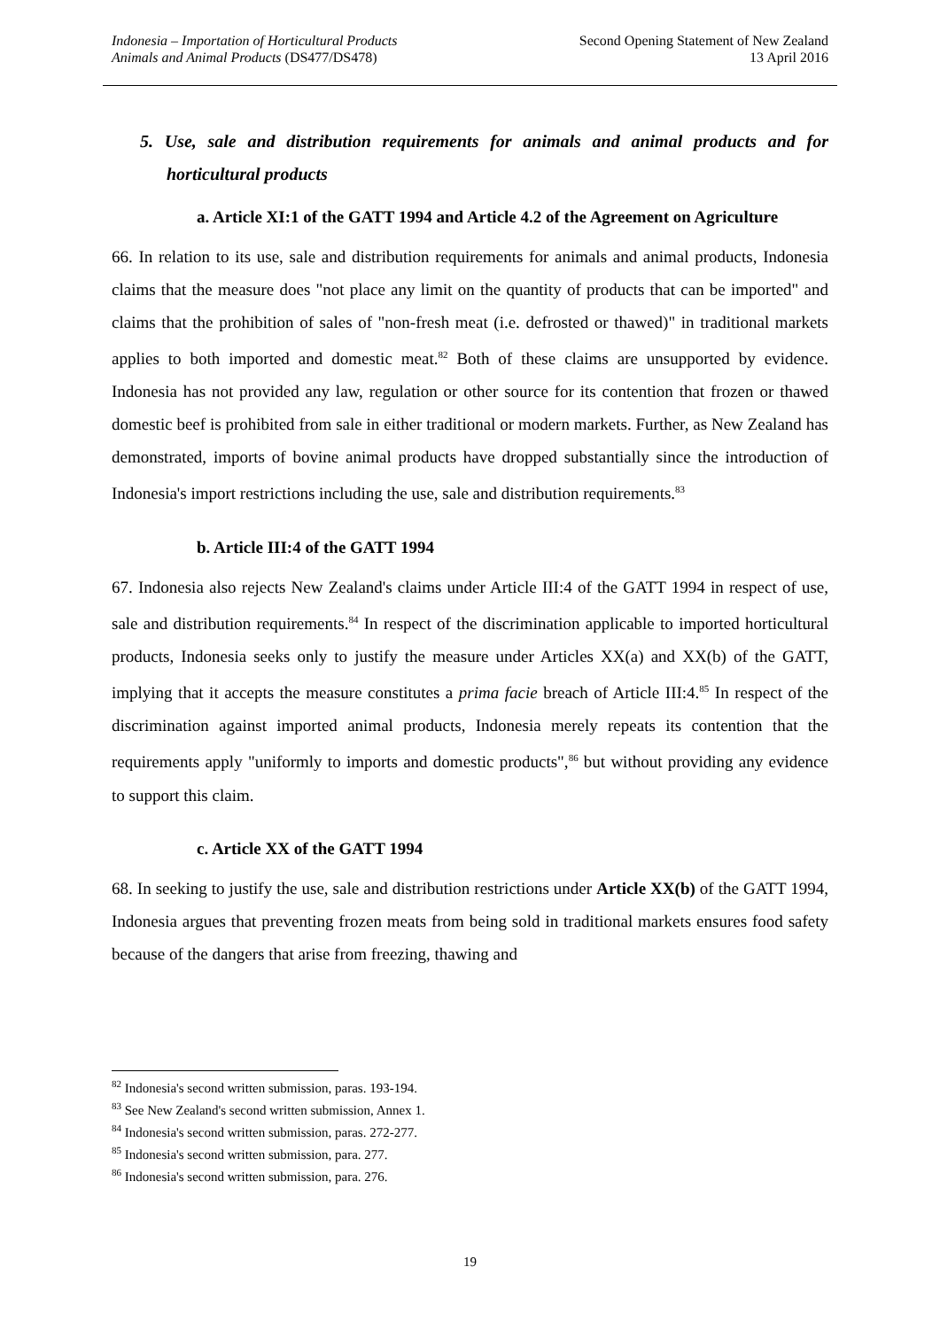Indonesia – Importation of Horticultural Products
Animals and Animal Products (DS477/DS478)
Second Opening Statement of New Zealand
13 April 2016
5. Use, sale and distribution requirements for animals and animal products and for horticultural products
a. Article XI:1 of the GATT 1994 and Article 4.2 of the Agreement on Agriculture
66. In relation to its use, sale and distribution requirements for animals and animal products, Indonesia claims that the measure does "not place any limit on the quantity of products that can be imported" and claims that the prohibition of sales of "non-fresh meat (i.e. defrosted or thawed)" in traditional markets applies to both imported and domestic meat.<sup>82</sup> Both of these claims are unsupported by evidence. Indonesia has not provided any law, regulation or other source for its contention that frozen or thawed domestic beef is prohibited from sale in either traditional or modern markets. Further, as New Zealand has demonstrated, imports of bovine animal products have dropped substantially since the introduction of Indonesia's import restrictions including the use, sale and distribution requirements.<sup>83</sup>
b. Article III:4 of the GATT 1994
67. Indonesia also rejects New Zealand's claims under Article III:4 of the GATT 1994 in respect of use, sale and distribution requirements.<sup>84</sup> In respect of the discrimination applicable to imported horticultural products, Indonesia seeks only to justify the measure under Articles XX(a) and XX(b) of the GATT, implying that it accepts the measure constitutes a prima facie breach of Article III:4.<sup>85</sup> In respect of the discrimination against imported animal products, Indonesia merely repeats its contention that the requirements apply "uniformly to imports and domestic products",<sup>86</sup> but without providing any evidence to support this claim.
c. Article XX of the GATT 1994
68. In seeking to justify the use, sale and distribution restrictions under Article XX(b) of the GATT 1994, Indonesia argues that preventing frozen meats from being sold in traditional markets ensures food safety because of the dangers that arise from freezing, thawing and
<sup>82</sup> Indonesia's second written submission, paras. 193-194.
<sup>83</sup> See New Zealand's second written submission, Annex 1.
<sup>84</sup> Indonesia's second written submission, paras. 272-277.
<sup>85</sup> Indonesia's second written submission, para. 277.
<sup>86</sup> Indonesia's second written submission, para. 276.
19